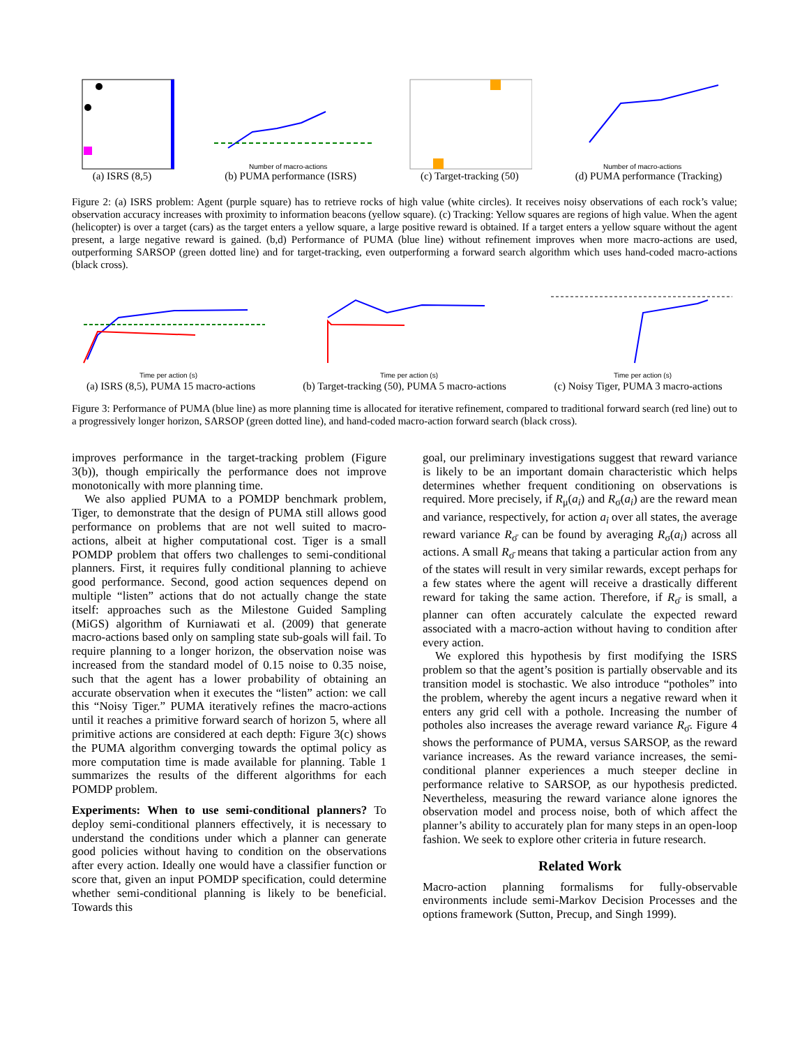(a) ISRS (8,5)
Number of macro-actions
(b) PUMA performance (ISRS)
(c) Target-tracking (50)
Number of macro-actions
(d) PUMA performance (Tracking)
Figure 2: (a) ISRS problem: Agent (purple square) has to retrieve rocks of high value (white circles). It receives noisy observations of each rock’s value; observation accuracy increases with proximity to information beacons (yellow square). (c) Tracking: Yellow squares are regions of high value. When the agent (helicopter) is over a target (cars) as the target enters a yellow square, a large positive reward is obtained. If a target enters a yellow square without the agent present, a large negative reward is gained. (b,d) Performance of PUMA (blue line) without refinement improves when more macro-actions are used, outperforming SARSOP (green dotted line) and for target-tracking, even outperforming a forward search algorithm which uses hand-coded macro-actions (black cross).
Time per action (s)
(a) ISRS (8,5), PUMA 15 macro-actions
Time per action (s)
(b) Target-tracking (50), PUMA 5 macro-actions
Time per action (s)
(c) Noisy Tiger, PUMA 3 macro-actions
Figure 3: Performance of PUMA (blue line) as more planning time is allocated for iterative refinement, compared to traditional forward search (red line) out to a progressively longer horizon, SARSOP (green dotted line), and hand-coded macro-action forward search (black cross).
improves performance in the target-tracking problem (Figure 3(b)), though empirically the performance does not improve monotonically with more planning time.
We also applied PUMA to a POMDP benchmark problem, Tiger, to demonstrate that the design of PUMA still allows good performance on problems that are not well suited to macro-actions, albeit at higher computational cost. Tiger is a small POMDP problem that offers two challenges to semi-conditional planners. First, it requires fully conditional planning to achieve good performance. Second, good action sequences depend on multiple “listen” actions that do not actually change the state itself: approaches such as the Milestone Guided Sampling (MiGS) algorithm of Kurniawati et al. (2009) that generate macro-actions based only on sampling state sub-goals will fail. To require planning to a longer horizon, the observation noise was increased from the standard model of 0.15 noise to 0.35 noise, such that the agent has a lower probability of obtaining an accurate observation when it executes the “listen” action: we call this “Noisy Tiger.” PUMA iteratively refines the macro-actions until it reaches a primitive forward search of horizon 5, where all primitive actions are considered at each depth: Figure 3(c) shows the PUMA algorithm converging towards the optimal policy as more computation time is made available for planning. Table 1 summarizes the results of the different algorithms for each POMDP problem.
Experiments: When to use semi-conditional planners? To deploy semi-conditional planners effectively, it is necessary to understand the conditions under which a planner can generate good policies without having to condition on the observations after every action. Ideally one would have a classifier function or score that, given an input POMDP specification, could determine whether semi-conditional planning is likely to be beneficial. Towards this
goal, our preliminary investigations suggest that reward variance is likely to be an important domain characteristic which helps determines whether frequent conditioning on observations is required. More precisely, if R<sub>μ</sub>(a<sub>i</sub>) and R<sub>σ</sub>(a<sub>i</sub>) are the reward mean and variance, respectively, for action a<sub>i</sub> over all states, the average reward variance R<sub>σ̄</sub> can be found by averaging R<sub>σ</sub>(a<sub>i</sub>) across all actions. A small R<sub>σ̄</sub> means that taking a particular action from any of the states will result in very similar rewards, except perhaps for a few states where the agent will receive a drastically different reward for taking the same action. Therefore, if R<sub>σ̄</sub> is small, a planner can often accurately calculate the expected reward associated with a macro-action without having to condition after every action.
We explored this hypothesis by first modifying the ISRS problem so that the agent’s position is partially observable and its transition model is stochastic. We also introduce “potholes” into the problem, whereby the agent incurs a negative reward when it enters any grid cell with a pothole. Increasing the number of potholes also increases the average reward variance R<sub>σ̄</sub>. Figure 4 shows the performance of PUMA, versus SARSOP, as the reward variance increases. As the reward variance increases, the semi-conditional planner experiences a much steeper decline in performance relative to SARSOP, as our hypothesis predicted. Nevertheless, measuring the reward variance alone ignores the observation model and process noise, both of which affect the planner’s ability to accurately plan for many steps in an open-loop fashion. We seek to explore other criteria in future research.
Related Work
Macro-action planning formalisms for fully-observable environments include semi-Markov Decision Processes and the options framework (Sutton, Precup, and Singh 1999).